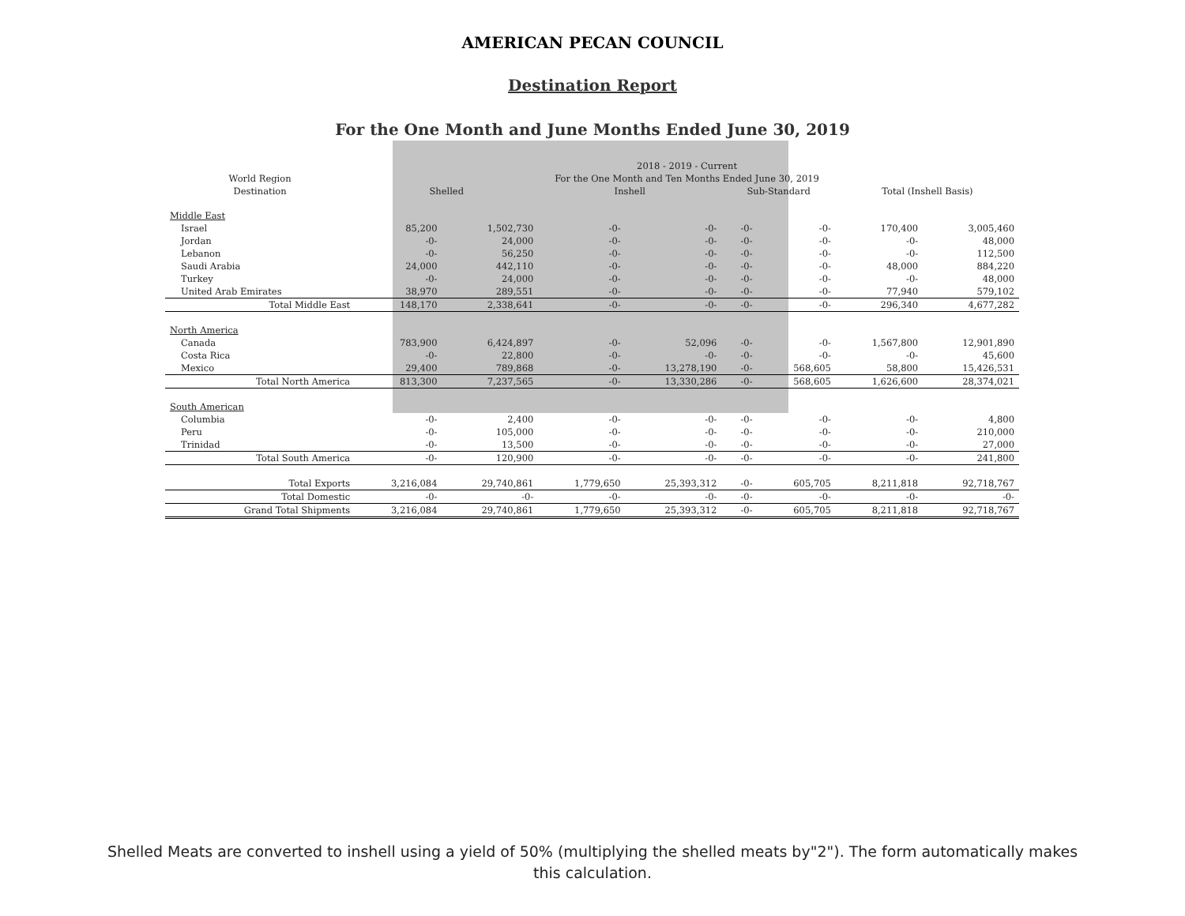AMERICAN PECAN COUNCIL
Destination Report
For the One Month and June Months Ended June 30, 2019
| | 2018 - 2019 - Current | | | | | | | |
| --- | --- | --- | --- | --- | --- | --- | --- | --- |
| World Region | For the One Month and Ten Months Ended June 30, 2019 | | | | | | | |
| Destination | Shelled | | Inshell | | Sub-Standard | | Total (Inshell Basis) | |
| Middle East | | | | | | | | |
| Israel | 85,200 | 1,502,730 | -0- | -0- | -0- | -0- | 170,400 | 3,005,460 |
| Jordan | -0- | 24,000 | -0- | -0- | -0- | -0- | -0- | 48,000 |
| Lebanon | -0- | 56,250 | -0- | -0- | -0- | -0- | -0- | 112,500 |
| Saudi Arabia | 24,000 | 442,110 | -0- | -0- | -0- | -0- | 48,000 | 884,220 |
| Turkey | -0- | 24,000 | -0- | -0- | -0- | -0- | -0- | 48,000 |
| United Arab Emirates | 38,970 | 289,551 | -0- | -0- | -0- | -0- | 77,940 | 579,102 |
| Total Middle East | 148,170 | 2,338,641 | -0- | -0- | -0- | -0- | 296,340 | 4,677,282 |
| North America | | | | | | | | |
| Canada | 783,900 | 6,424,897 | -0- | 52,096 | -0- | -0- | 1,567,800 | 12,901,890 |
| Costa Rica | -0- | 22,800 | -0- | -0- | -0- | -0- | -0- | 45,600 |
| Mexico | 29,400 | 789,868 | -0- | 13,278,190 | -0- | 568,605 | 58,800 | 15,426,531 |
| Total North America | 813,300 | 7,237,565 | -0- | 13,330,286 | -0- | 568,605 | 1,626,600 | 28,374,021 |
| South American | | | | | | | | |
| Columbia | -0- | 2,400 | -0- | -0- | -0- | -0- | -0- | 4,800 |
| Peru | -0- | 105,000 | -0- | -0- | -0- | -0- | -0- | 210,000 |
| Trinidad | -0- | 13,500 | -0- | -0- | -0- | -0- | -0- | 27,000 |
| Total South America | -0- | 120,900 | -0- | -0- | -0- | -0- | -0- | 241,800 |
| Total Exports | 3,216,084 | 29,740,861 | 1,779,650 | 25,393,312 | -0- | 605,705 | 8,211,818 | 92,718,767 |
| Total Domestic | -0- | -0- | -0- | -0- | -0- | -0- | -0- | -0- |
| Grand Total Shipments | 3,216,084 | 29,740,861 | 1,779,650 | 25,393,312 | -0- | 605,705 | 8,211,818 | 92,718,767 |
Shelled Meats are converted to inshell using a yield of 50% (multiplying the shelled meats by"2"). The form automatically makes this calculation.